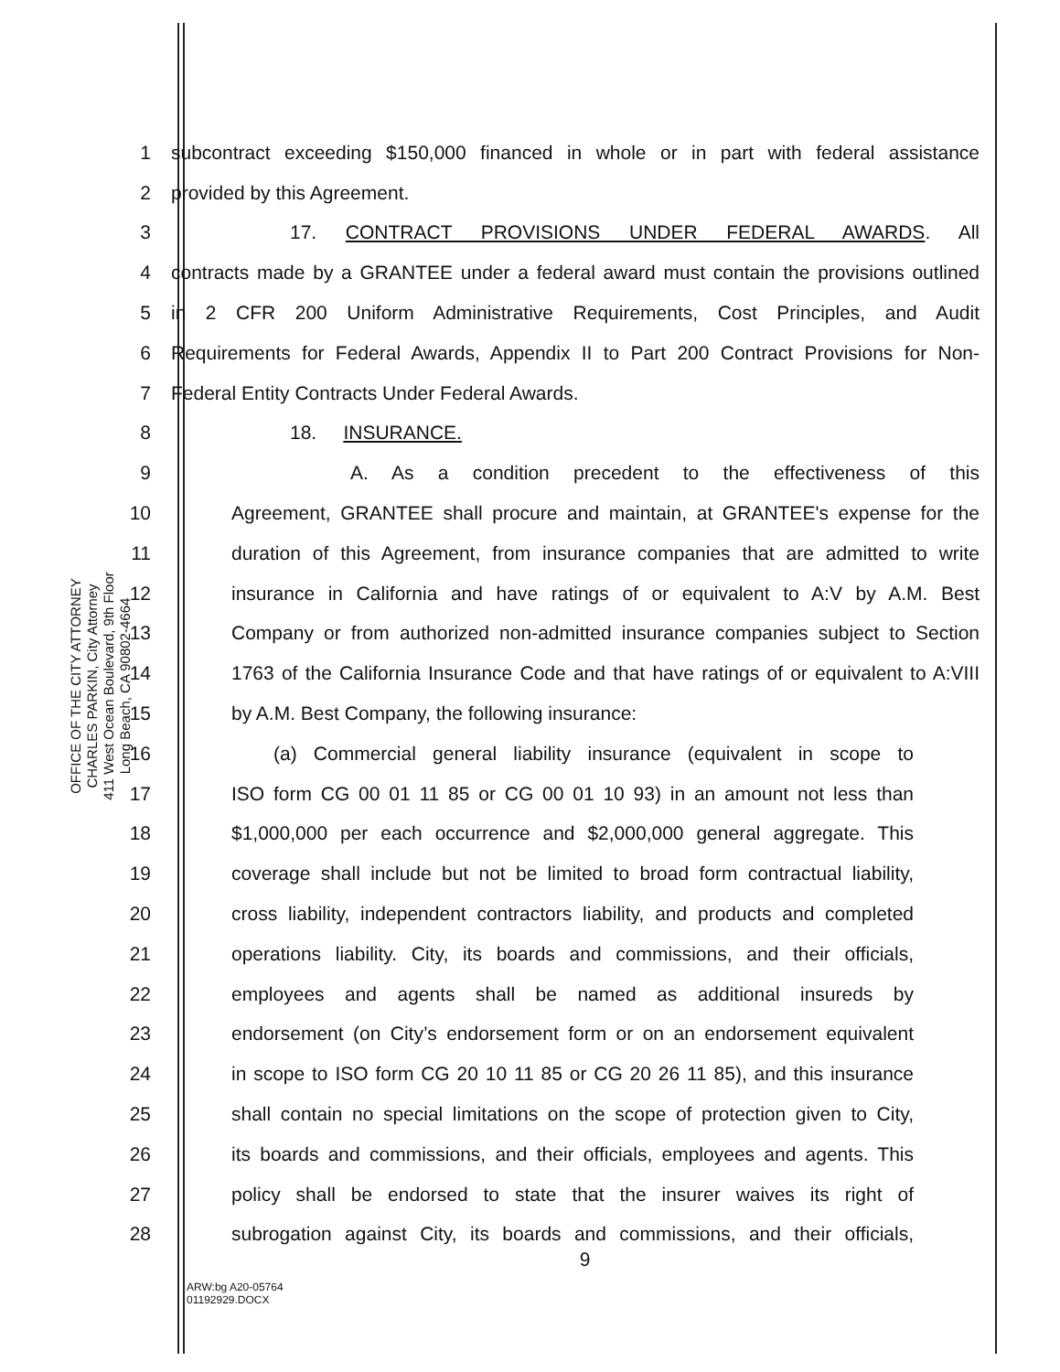OFFICE OF THE CITY ATTORNEY
CHARLES PARKIN, City Attorney
411 West Ocean Boulevard, 9th Floor
Long Beach, CA 90802-4664
1 subcontract exceeding $150,000 financed in whole or in part with federal assistance
2 provided by this Agreement.
3 17. CONTRACT PROVISIONS UNDER FEDERAL AWARDS. All
4 contracts made by a GRANTEE under a federal award must contain the provisions outlined
5 in 2 CFR 200 Uniform Administrative Requirements, Cost Principles, and Audit
6 Requirements for Federal Awards, Appendix II to Part 200 Contract Provisions for Non-
7 Federal Entity Contracts Under Federal Awards.
8 18. INSURANCE.
9 A. As a condition precedent to the effectiveness of this
10 Agreement, GRANTEE shall procure and maintain, at GRANTEE's expense for the
11 duration of this Agreement, from insurance companies that are admitted to write
12 insurance in California and have ratings of or equivalent to A:V by A.M. Best
13 Company or from authorized non-admitted insurance companies subject to Section
14 1763 of the California Insurance Code and that have ratings of or equivalent to A:VIII
15 by A.M. Best Company, the following insurance:
16 (a) Commercial general liability insurance (equivalent in scope to
17 ISO form CG 00 01 11 85 or CG 00 01 10 93) in an amount not less than
18 $1,000,000 per each occurrence and $2,000,000 general aggregate. This
19 coverage shall include but not be limited to broad form contractual liability,
20 cross liability, independent contractors liability, and products and completed
21 operations liability. City, its boards and commissions, and their officials,
22 employees and agents shall be named as additional insureds by
23 endorsement (on City’s endorsement form or on an endorsement equivalent
24 in scope to ISO form CG 20 10 11 85 or CG 20 26 11 85), and this insurance
25 shall contain no special limitations on the scope of protection given to City,
26 its boards and commissions, and their officials, employees and agents. This
27 policy shall be endorsed to state that the insurer waives its right of
28 subrogation against City, its boards and commissions, and their officials,
9
ARW:bg A20-05764
01192929.DOCX